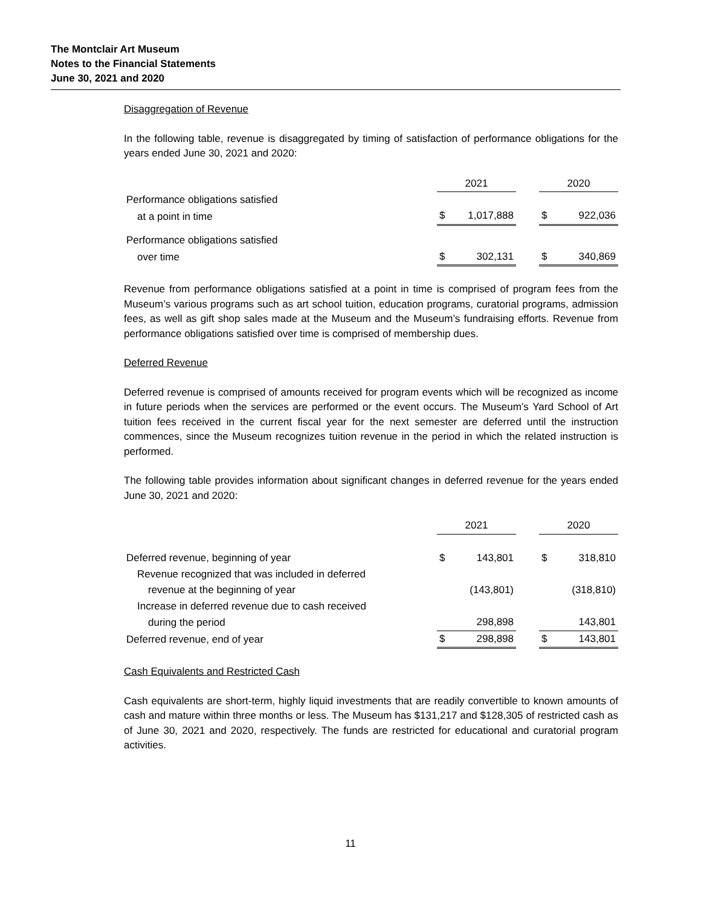The Montclair Art Museum
Notes to the Financial Statements
June 30, 2021 and 2020
Disaggregation of Revenue
In the following table, revenue is disaggregated by timing of satisfaction of performance obligations for the years ended June 30, 2021 and 2020:
| | 2021 | | | 2020 | |
| Performance obligations satisfied | | | | | |
| at a point in time | $ | 1,017,888 | | $ | 922,036 |
| Performance obligations satisfied | | | | | |
| over time | $ | 302,131 | | $ | 340,869 |
Revenue from performance obligations satisfied at a point in time is comprised of program fees from the Museum’s various programs such as art school tuition, education programs, curatorial programs, admission fees, as well as gift shop sales made at the Museum and the Museum’s fundraising efforts. Revenue from performance obligations satisfied over time is comprised of membership dues.
Deferred Revenue
Deferred revenue is comprised of amounts received for program events which will be recognized as income in future periods when the services are performed or the event occurs. The Museum’s Yard School of Art tuition fees received in the current fiscal year for the next semester are deferred until the instruction commences, since the Museum recognizes tuition revenue in the period in which the related instruction is performed.
The following table provides information about significant changes in deferred revenue for the years ended June 30, 2021 and 2020:
| | 2021 | | | 2020 | |
| Deferred revenue, beginning of year | $ | 143,801 | | $ | 318,810 |
| Revenue recognized that was included in deferred | | | | | |
| revenue at the beginning of year | | (143,801) | | | (318,810) |
| Increase in deferred revenue due to cash received | | | | | |
| during the period | | 298,898 | | | 143,801 |
| Deferred revenue, end of year | $ | 298,898 | | $ | 143,801 |
Cash Equivalents and Restricted Cash
Cash equivalents are short-term, highly liquid investments that are readily convertible to known amounts of cash and mature within three months or less. The Museum has $131,217 and $128,305 of restricted cash as of June 30, 2021 and 2020, respectively. The funds are restricted for educational and curatorial program activities.
11